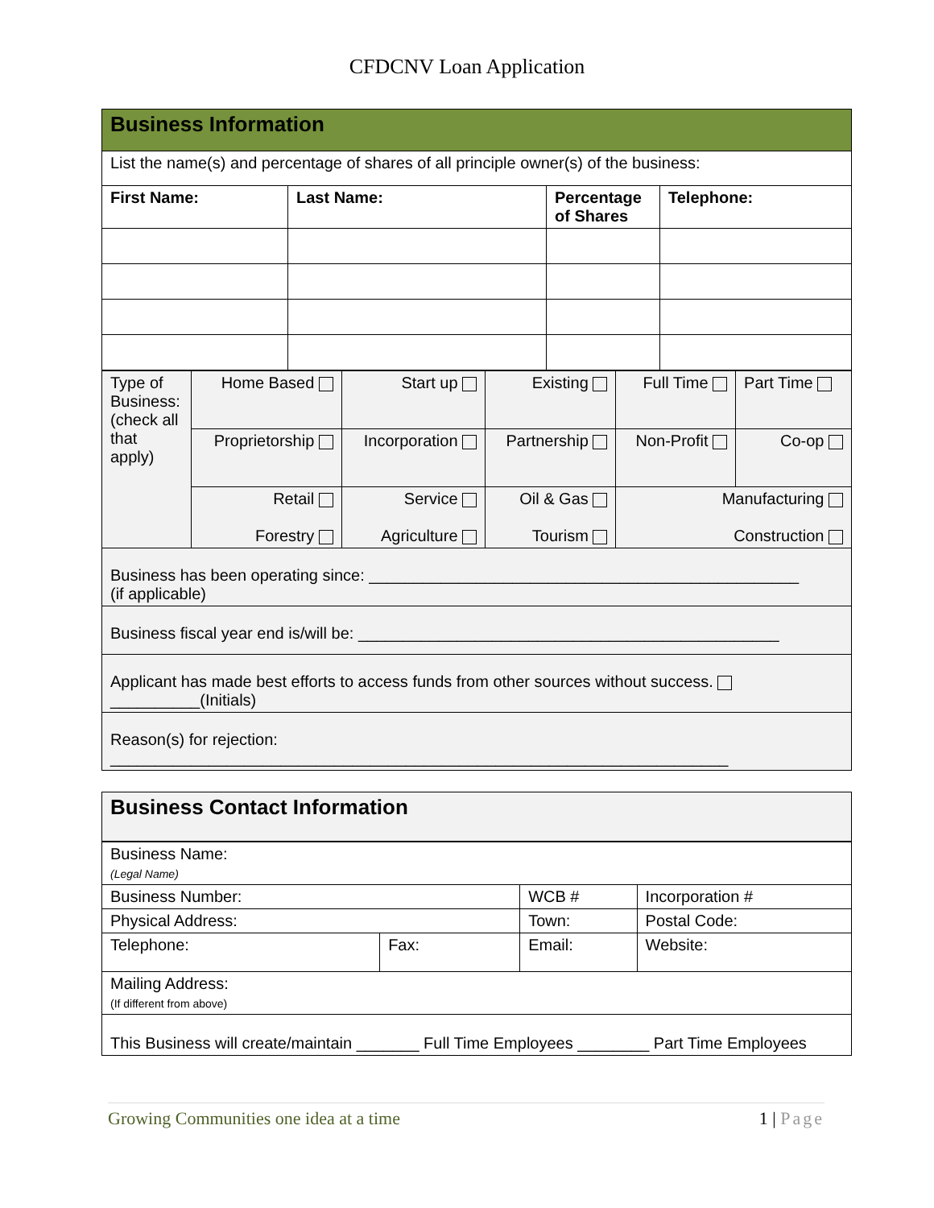CFDCNV Loan Application
| Business Information | | | |
| List the name(s) and percentage of shares of all principle owner(s) of the business: | | | |
| First Name: | Last Name: | Percentage of Shares | Telephone: |
| Type of Business: (check all that apply) | Home Based | Start up | Existing | Full Time | Part Time |
| | Proprietorship | Incorporation | Partnership | Non-Profit | Co-op |
| | Retail Forestry | Service Agriculture | Oil & Gas Tourism | Manufacturing Construction | |
| Business has been operating since: ________________________________________________ (if applicable) | | | | | |
| Business fiscal year end is/will be: _______________________________________________ | | | | | |
| Applicant has made best efforts to access funds from other sources without success. __________(Initials) | | | | | |
| Reason(s) for rejection: _____________________________________________________________________ | | | | | |
| Business Contact Information |
| Business Name: (Legal Name) | | | | |
| Business Number: | | WCB # | | Incorporation # |
| Physical Address: | | | Town: | Postal Code: |
| Telephone: | Fax: | Email: | | Website: |
| Mailing Address: (If different from above) | | | | |
| This Business will create/maintain _______ Full Time Employees ________ Part Time Employees | | | | |
Growing Communities one idea at a time 1 | Page